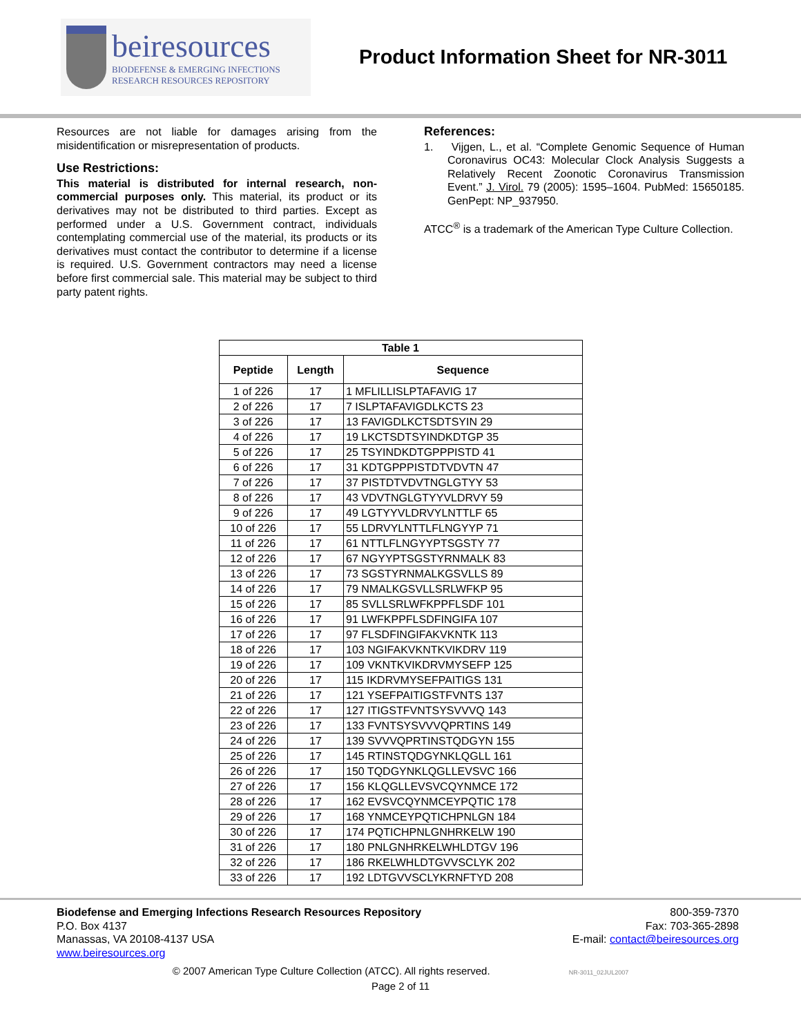beiresources
BIODEFENSE & EMERGING INFECTIONS
RESEARCH RESOURCES REPOSITORY
Product Information Sheet for NR-3011
Resources are not liable for damages arising from the misidentification or misrepresentation of products.
Use Restrictions:
This material is distributed for internal research, non-commercial purposes only. This material, its product or its derivatives may not be distributed to third parties. Except as performed under a U.S. Government contract, individuals contemplating commercial use of the material, its products or its derivatives must contact the contributor to determine if a license is required. U.S. Government contractors may need a license before first commercial sale. This material may be subject to third party patent rights.
References:
1. Vijgen, L., et al. “Complete Genomic Sequence of Human Coronavirus OC43: Molecular Clock Analysis Suggests a Relatively Recent Zoonotic Coronavirus Transmission Event.” J. Virol. 79 (2005): 1595–1604. PubMed: 15650185. GenPept: NP_937950.
ATCC<sup>®</sup> is a trademark of the American Type Culture Collection.
| Table 1 | | |
| --- | --- | --- |
| Peptide | Length | Sequence |
| 1 of 226 | 17 | 1 MFLILLISLPTAFAVIG 17 |
| 2 of 226 | 17 | 7 ISLPTAFAVIGDLKCTS 23 |
| 3 of 226 | 17 | 13 FAVIGDLKCTSDTSYIN 29 |
| 4 of 226 | 17 | 19 LKCTSDTSYINDKDTGP 35 |
| 5 of 226 | 17 | 25 TSYINDKDTGPPPISTD 41 |
| 6 of 226 | 17 | 31 KDTGPPPISTDTVDVTN 47 |
| 7 of 226 | 17 | 37 PISTDTVDVTNGLGTYY 53 |
| 8 of 226 | 17 | 43 VDVTNGLGTYYVLDRVY 59 |
| 9 of 226 | 17 | 49 LGTYYVLDRVYLNTTLF 65 |
| 10 of 226 | 17 | 55 LDRVYLNTTLFLNGYYP 71 |
| 11 of 226 | 17 | 61 NTTLFLNGYYPTSGSTY 77 |
| 12 of 226 | 17 | 67 NGYYPTSGSTYRNMALK 83 |
| 13 of 226 | 17 | 73 SGSTYRNMALKGSVLLS 89 |
| 14 of 226 | 17 | 79 NMALKGSVLLSRLWFKP 95 |
| 15 of 226 | 17 | 85 SVLLSRLWFKPPFLSDF 101 |
| 16 of 226 | 17 | 91 LWFKPPFLSDFINGIFA 107 |
| 17 of 226 | 17 | 97 FLSDFINGIFAKVKNTK 113 |
| 18 of 226 | 17 | 103 NGIFAKVKNTKVIKDRV 119 |
| 19 of 226 | 17 | 109 VKNTKVIKDRVMYSEFP 125 |
| 20 of 226 | 17 | 115 IKDRVMYSEFPAITIGS 131 |
| 21 of 226 | 17 | 121 YSEFPAITIGSTFVNTS 137 |
| 22 of 226 | 17 | 127 ITIGSTFVNTSYSVVVQ 143 |
| 23 of 226 | 17 | 133 FVNTSYSVVVQPRTINS 149 |
| 24 of 226 | 17 | 139 SVVVQPRTINSTQDGYN 155 |
| 25 of 226 | 17 | 145 RTINSTQDGYNKLQGLL 161 |
| 26 of 226 | 17 | 150 TQDGYNKLQGLLEVSVC 166 |
| 27 of 226 | 17 | 156 KLQGLLEVSVCQYNMCE 172 |
| 28 of 226 | 17 | 162 EVSVCQYNMCEYPQTIC 178 |
| 29 of 226 | 17 | 168 YNMCEYPQTICHPNLGN 184 |
| 30 of 226 | 17 | 174 PQTICHPNLGNHRKELW 190 |
| 31 of 226 | 17 | 180 PNLGNHRKELWHLDTGV 196 |
| 32 of 226 | 17 | 186 RKELWHLDTGVVSCLYK 202 |
| 33 of 226 | 17 | 192 LDTGVVSCLYKRNFTYD 208 |
Biodefense and Emerging Infections Research Resources Repository
P.O. Box 4137
Manassas, VA 20108-4137 USA
www.beiresources.org
800-359-7370
Fax: 703-365-2898
E-mail: contact@beiresources.org
© 2007 American Type Culture Collection (ATCC). All rights reserved. NR-3011_02JUL2007
Page 2 of 11